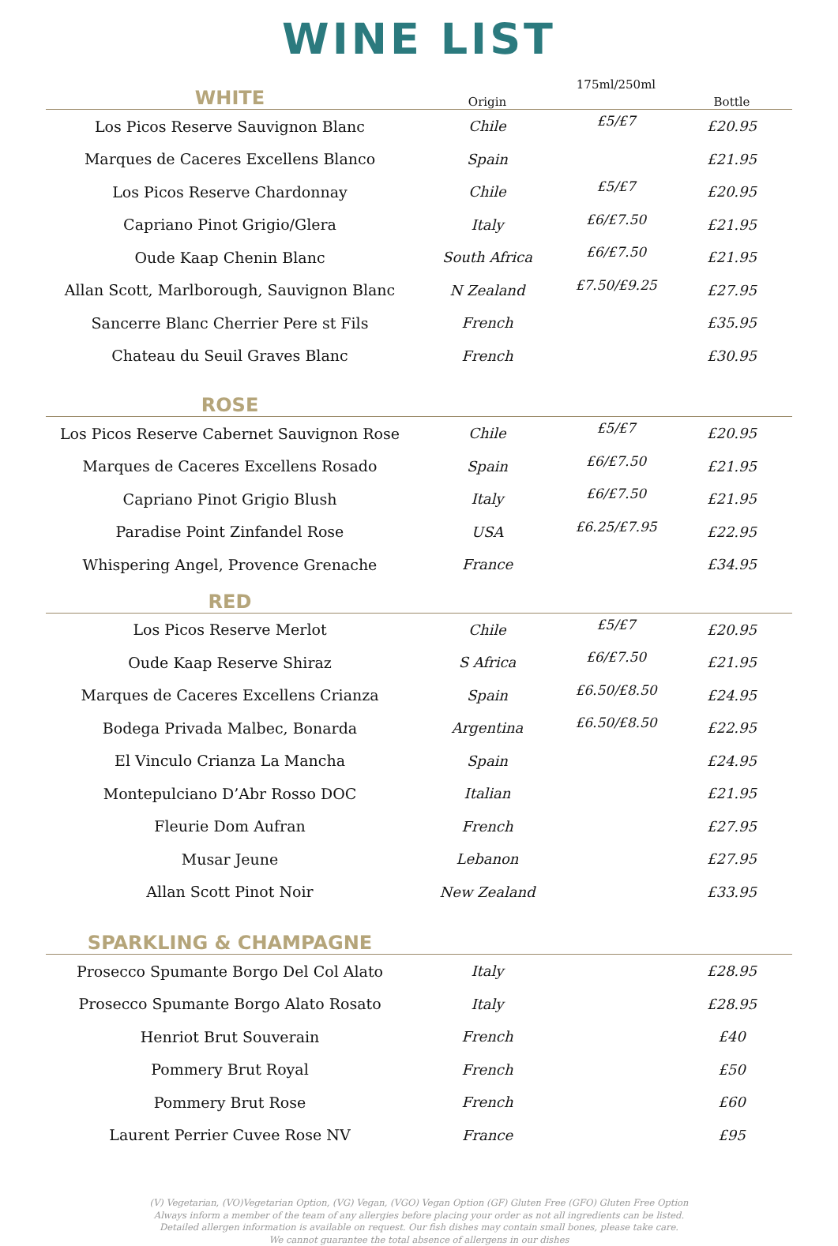WINE LIST
| WHITE | Origin | 175ml/250ml | Bottle |
| Los Picos Reserve Sauvignon Blanc | Chile | £5/£7 | £20.95 |
| Marques de Caceres Excellens Blanco | Spain | | £21.95 |
| Los Picos Reserve Chardonnay | Chile | £5/£7 | £20.95 |
| Capriano Pinot Grigio/Glera | Italy | £6/£7.50 | £21.95 |
| Oude Kaap Chenin Blanc | South Africa | £6/£7.50 | £21.95 |
| Allan Scott, Marlborough, Sauvignon Blanc | N Zealand | £7.50/£9.25 | £27.95 |
| Sancerre Blanc Cherrier Pere st Fils | French | | £35.95 |
| Chateau du Seuil Graves Blanc | French | | £30.95 |
| ROSE | | | |
| Los Picos Reserve Cabernet Sauvignon Rose | Chile | £5/£7 | £20.95 |
| Marques de Caceres Excellens Rosado | Spain | £6/£7.50 | £21.95 |
| Capriano Pinot Grigio Blush | Italy | £6/£7.50 | £21.95 |
| Paradise Point Zinfandel Rose | USA | £6.25/£7.95 | £22.95 |
| Whispering Angel, Provence Grenache | France | | £34.95 |
| RED | | | |
| Los Picos Reserve Merlot | Chile | £5/£7 | £20.95 |
| Oude Kaap Reserve Shiraz | S Africa | £6/£7.50 | £21.95 |
| Marques de Caceres Excellens Crianza | Spain | £6.50/£8.50 | £24.95 |
| Bodega Privada Malbec, Bonarda | Argentina | £6.50/£8.50 | £22.95 |
| El Vinculo Crianza La Mancha | Spain | | £24.95 |
| Montepulciano D’Abr Rosso DOC | Italian | | £21.95 |
| Fleurie Dom Aufran | French | | £27.95 |
| Musar Jeune | Lebanon | | £27.95 |
| Allan Scott Pinot Noir | New Zealand | | £33.95 |
| SPARKLING & CHAMPAGNE | | | |
| Prosecco Spumante Borgo Del Col Alato | Italy | | £28.95 |
| Prosecco Spumante Borgo Alato Rosato | Italy | | £28.95 |
| Henriot Brut Souverain | French | | £40 |
| Pommery Brut Royal | French | | £50 |
| Pommery Brut Rose | French | | £60 |
| Laurent Perrier Cuvee Rose NV | France | | £95 |
(V) Vegetarian, (VO)Vegetarian Option, (VG) Vegan, (VGO) Vegan Option (GF) Gluten Free (GFO) Gluten Free Option
Always inform a member of the team of any allergies before placing your order as not all ingredients can be listed.
Detailed allergen information is available on request. Our fish dishes may contain small bones, please take care.
We cannot guarantee the total absence of allergens in our dishes